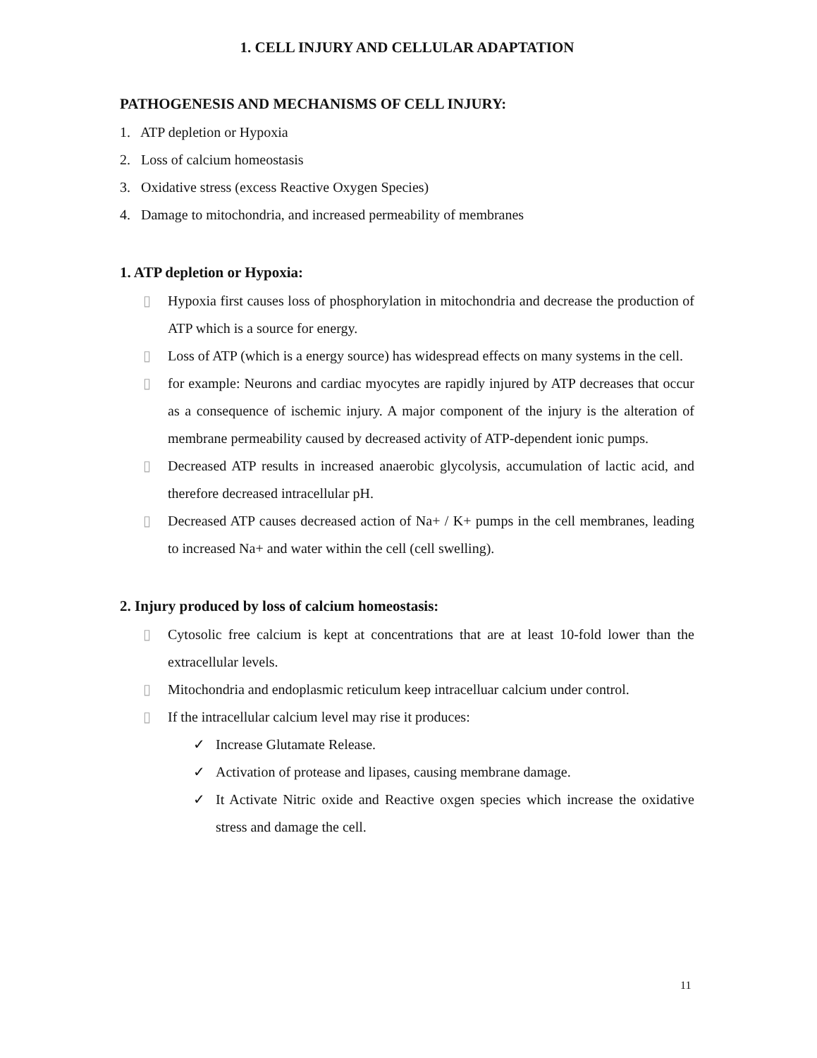1. CELL INJURY AND CELLULAR ADAPTATION
PATHOGENESIS AND MECHANISMS OF CELL INJURY:
1. ATP depletion or Hypoxia
2. Loss of calcium homeostasis
3. Oxidative stress (excess Reactive Oxygen Species)
4. Damage to mitochondria, and increased permeability of membranes
1. ATP depletion or Hypoxia:
▯ Hypoxia first causes loss of phosphorylation in mitochondria and decrease the production of ATP which is a source for energy.
▯ Loss of ATP (which is a energy source) has widespread effects on many systems in the cell.
▯ for example: Neurons and cardiac myocytes are rapidly injured by ATP decreases that occur as a consequence of ischemic injury. A major component of the injury is the alteration of membrane permeability caused by decreased activity of ATP-dependent ionic pumps.
▯ Decreased ATP results in increased anaerobic glycolysis, accumulation of lactic acid, and therefore decreased intracellular pH.
▯ Decreased ATP causes decreased action of Na+ / K+ pumps in the cell membranes, leading to increased Na+ and water within the cell (cell swelling).
2. Injury produced by loss of calcium homeostasis:
▯ Cytosolic free calcium is kept at concentrations that are at least 10-fold lower than the extracellular levels.
▯ Mitochondria and endoplasmic reticulum keep intracelluar calcium under control.
▯ If the intracellular calcium level may rise it produces:
✓ Increase Glutamate Release.
✓ Activation of protease and lipases, causing membrane damage.
✓ It Activate Nitric oxide and Reactive oxgen species which increase the oxidative stress and damage the cell.
11